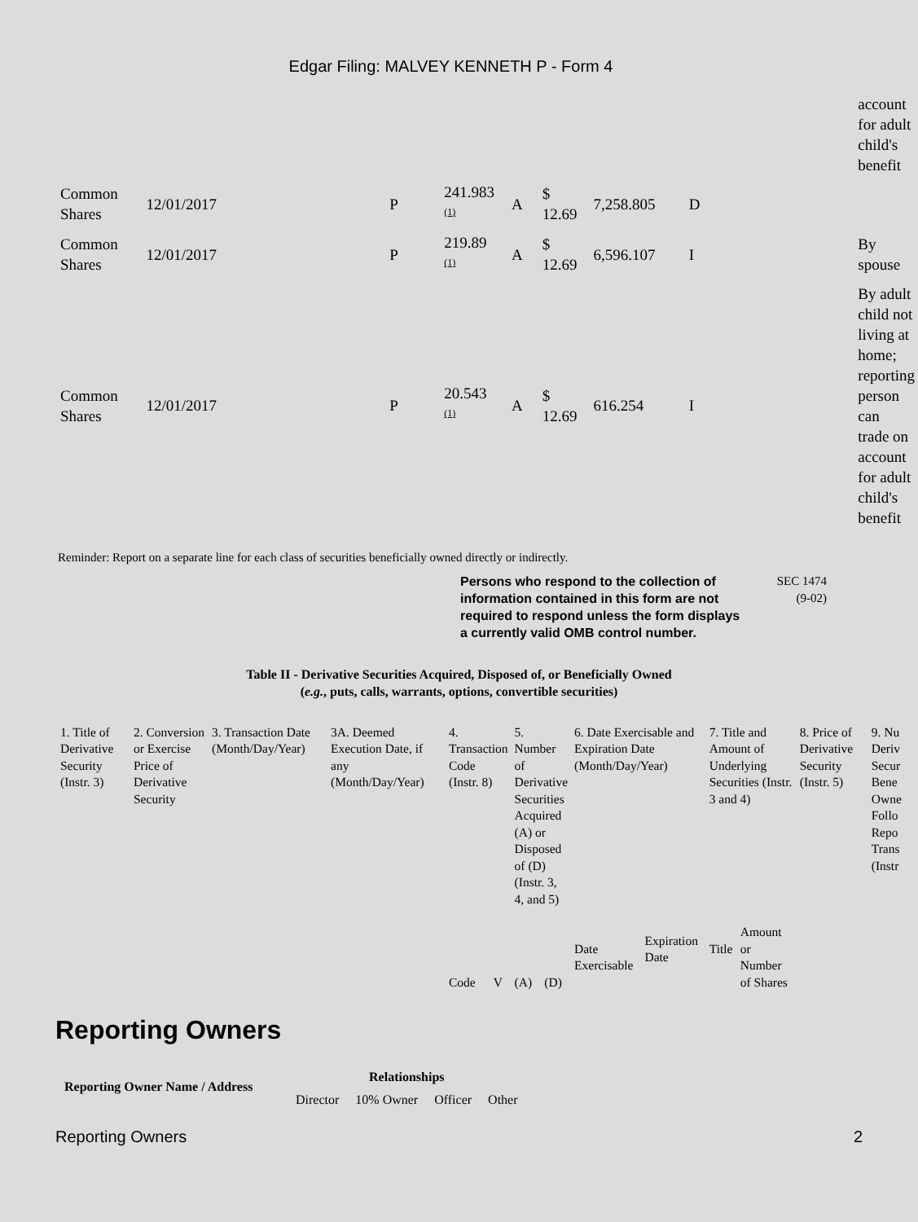Edgar Filing: MALVEY KENNETH P - Form 4
| | | | | | | | | | account for adult child's benefit |
| Common Shares | 12/01/2017 | P | 241.983 <sup>(1)</sup> | A | $ 12.69 | 7,258.805 | D | | |
| Common Shares | 12/01/2017 | P | 219.89 <sup>(1)</sup> | A | $ 12.69 | 6,596.107 | I | | By spouse |
| Common Shares | 12/01/2017 | P | 20.543 <sup>(1)</sup> | A | $ 12.69 | 616.254 | I | | By adult child not living at home; reporting person can trade on account for adult child's benefit |
Reminder: Report on a separate line for each class of securities beneficially owned directly or indirectly.
Persons who respond to the collection of information contained in this form are not required to respond unless the form displays a currently valid OMB control number.
SEC 1474
(9-02)
Table II - Derivative Securities Acquired, Disposed of, or Beneficially Owned
(e.g., puts, calls, warrants, options, convertible securities)
| 1. Title of Derivative Security (Instr. 3) | 2. Conversion or Exercise Price of Derivative Security | 3. Transaction Date (Month/Day/Year) | 3A. Deemed Execution Date, if any (Month/Day/Year) | 4. Transaction Code (Instr. 8) | | 5. Number of Derivative Securities Acquired (A) or Disposed of (D) (Instr. 3, 4, and 5) | | 6. Date Exercisable and Expiration Date (Month/Day/Year) | | 7. Title and Amount of Underlying Securities (Instr. 3 and 4) | | 8. Price of Derivative Security (Instr. 5) | 9. Nu Deriv Secur Bene Owne Follo Repo Trans (Instr |
| --- | --- | --- | --- | --- | --- | --- | --- | --- | --- | --- | --- | --- | --- |
| | | | | Code | V | (A) | (D) | Date Exercisable | Expiration Date | Title | Amount or Number of Shares | | |
Reporting Owners
| Reporting Owner Name / Address | Relationships | | | |
| --- | --- | --- | --- | --- |
| | Director | 10% Owner | Officer | Other |
Reporting Owners 2